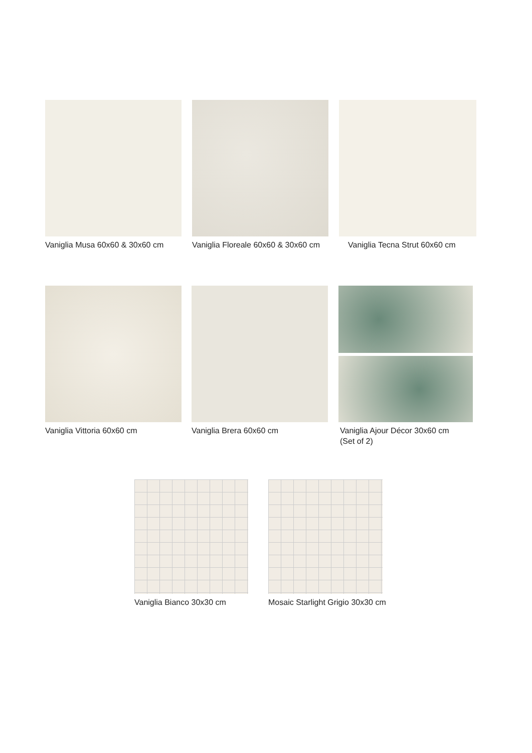Vaniglia Musa 60x60 & 30x60 cm
Vaniglia Floreale 60x60 & 30x60 cm
Vaniglia Tecna Strut 60x60 cm
Vaniglia Vittoria 60x60 cm Vaniglia Brera 60x60 cm
Vaniglia Ajour Décor 30x60 cm
(Set of 2)
Vaniglia Bianco 30x30 cm
Mosaic Starlight Grigio 30x30 cm